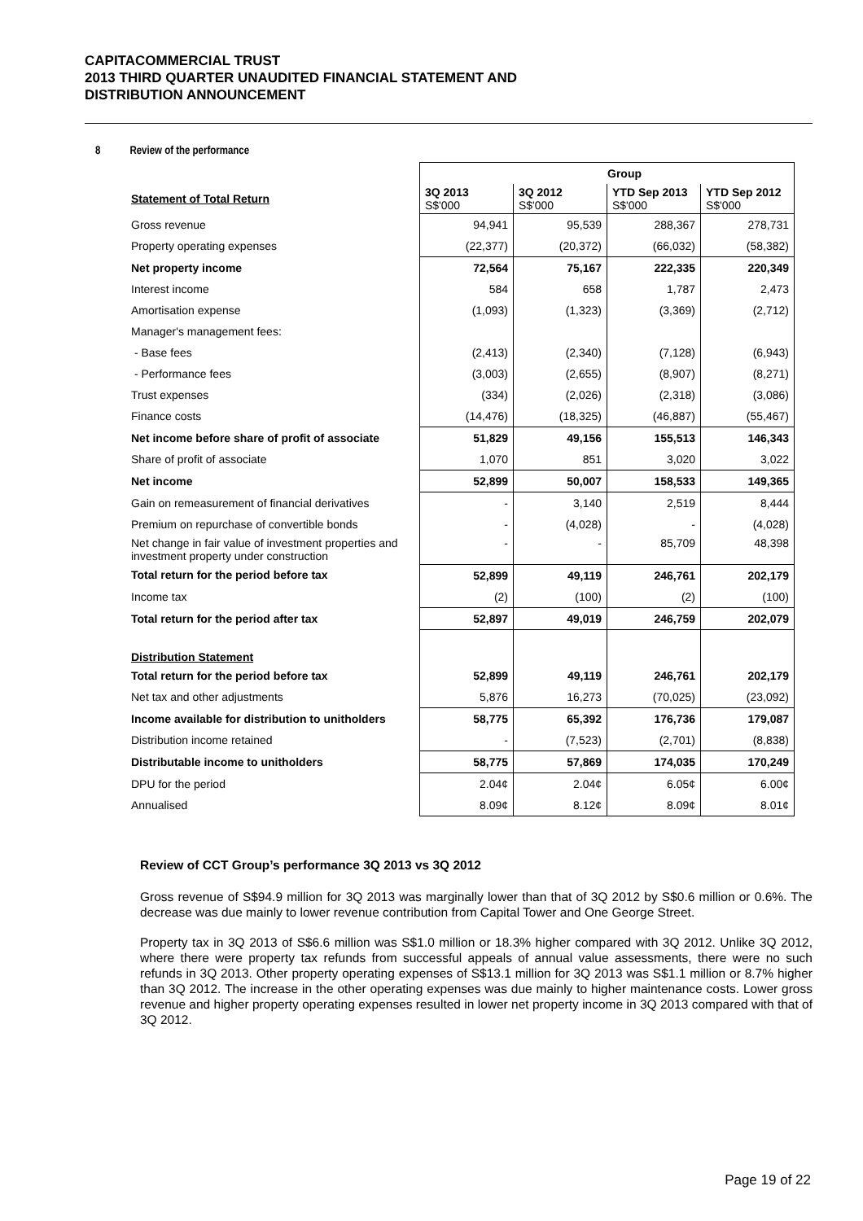CAPITACOMMERCIAL TRUST
2013 THIRD QUARTER UNAUDITED FINANCIAL STATEMENT AND
DISTRIBUTION ANNOUNCEMENT
8 Review of the performance
| | Group | | | |
| Statement of Total Return | 3Q 2013 S$'000 | 3Q 2012 S$'000 | YTD Sep 2013 S$'000 | YTD Sep 2012 S$'000 |
| Gross revenue | 94,941 | 95,539 | 288,367 | 278,731 |
| Property operating expenses | (22,377) | (20,372) | (66,032) | (58,382) |
| Net property income | 72,564 | 75,167 | 222,335 | 220,349 |
| Interest income | 584 | 658 | 1,787 | 2,473 |
| Amortisation expense | (1,093) | (1,323) | (3,369) | (2,712) |
| Manager's management fees: | | | | |
| - Base fees | (2,413) | (2,340) | (7,128) | (6,943) |
| - Performance fees | (3,003) | (2,655) | (8,907) | (8,271) |
| Trust expenses | (334) | (2,026) | (2,318) | (3,086) |
| Finance costs | (14,476) | (18,325) | (46,887) | (55,467) |
| Net income before share of profit of associate | 51,829 | 49,156 | 155,513 | 146,343 |
| Share of profit of associate | 1,070 | 851 | 3,020 | 3,022 |
| Net income | 52,899 | 50,007 | 158,533 | 149,365 |
| Gain on remeasurement of financial derivatives | - | 3,140 | 2,519 | 8,444 |
| Premium on repurchase of convertible bonds | - | (4,028) | - | (4,028) |
| Net change in fair value of investment properties and investment property under construction | - | - | 85,709 | 48,398 |
| Total return for the period before tax | 52,899 | 49,119 | 246,761 | 202,179 |
| Income tax | (2) | (100) | (2) | (100) |
| Total return for the period after tax | 52,897 | 49,019 | 246,759 | 202,079 |
| Distribution Statement | | | | |
| Total return for the period before tax | 52,899 | 49,119 | 246,761 | 202,179 |
| Net tax and other adjustments | 5,876 | 16,273 | (70,025) | (23,092) |
| Income available for distribution to unitholders | 58,775 | 65,392 | 176,736 | 179,087 |
| Distribution income retained | - | (7,523) | (2,701) | (8,838) |
| Distributable income to unitholders | 58,775 | 57,869 | 174,035 | 170,249 |
| DPU for the period | 2.04¢ | 2.04¢ | 6.05¢ | 6.00¢ |
| Annualised | 8.09¢ | 8.12¢ | 8.09¢ | 8.01¢ |
Review of CCT Group’s performance 3Q 2013 vs 3Q 2012
Gross revenue of S$94.9 million for 3Q 2013 was marginally lower than that of 3Q 2012 by S$0.6 million or 0.6%. The decrease was due mainly to lower revenue contribution from Capital Tower and One George Street.
Property tax in 3Q 2013 of S$6.6 million was S$1.0 million or 18.3% higher compared with 3Q 2012. Unlike 3Q 2012, where there were property tax refunds from successful appeals of annual value assessments, there were no such refunds in 3Q 2013. Other property operating expenses of S$13.1 million for 3Q 2013 was S$1.1 million or 8.7% higher than 3Q 2012. The increase in the other operating expenses was due mainly to higher maintenance costs. Lower gross revenue and higher property operating expenses resulted in lower net property income in 3Q 2013 compared with that of 3Q 2012.
Page 19 of 22